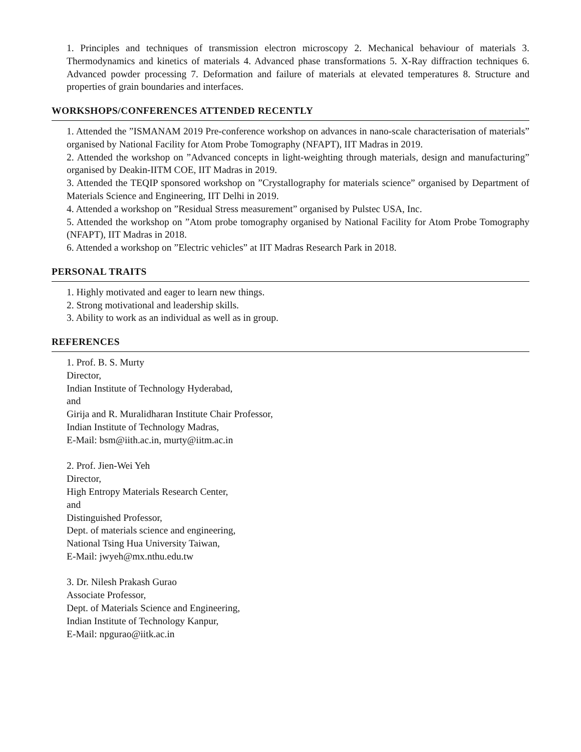1. Principles and techniques of transmission electron microscopy 2. Mechanical behaviour of materials 3. Thermodynamics and kinetics of materials 4. Advanced phase transformations 5. X-Ray diffraction techniques 6. Advanced powder processing 7. Deformation and failure of materials at elevated temperatures 8. Structure and properties of grain boundaries and interfaces.
WORKSHOPS/CONFERENCES ATTENDED RECENTLY
1. Attended the ”ISMANAM 2019 Pre-conference workshop on advances in nano-scale characterisation of materials” organised by National Facility for Atom Probe Tomography (NFAPT), IIT Madras in 2019.
2. Attended the workshop on ”Advanced concepts in light-weighting through materials, design and manufacturing” organised by Deakin-IITM COE, IIT Madras in 2019.
3. Attended the TEQIP sponsored workshop on ”Crystallography for materials science” organised by Department of Materials Science and Engineering, IIT Delhi in 2019.
4. Attended a workshop on ”Residual Stress measurement” organised by Pulstec USA, Inc.
5. Attended the workshop on ”Atom probe tomography organised by National Facility for Atom Probe Tomography (NFAPT), IIT Madras in 2018.
6. Attended a workshop on ”Electric vehicles” at IIT Madras Research Park in 2018.
PERSONAL TRAITS
1. Highly motivated and eager to learn new things.
2. Strong motivational and leadership skills.
3. Ability to work as an individual as well as in group.
REFERENCES
1. Prof. B. S. Murty
Director,
Indian Institute of Technology Hyderabad,
and
Girija and R. Muralidharan Institute Chair Professor,
Indian Institute of Technology Madras,
E-Mail: bsm@iith.ac.in, murty@iitm.ac.in
2. Prof. Jien-Wei Yeh
Director,
High Entropy Materials Research Center,
and
Distinguished Professor,
Dept. of materials science and engineering,
National Tsing Hua University Taiwan,
E-Mail: jwyeh@mx.nthu.edu.tw
3. Dr. Nilesh Prakash Gurao
Associate Professor,
Dept. of Materials Science and Engineering,
Indian Institute of Technology Kanpur,
E-Mail: npgurao@iitk.ac.in